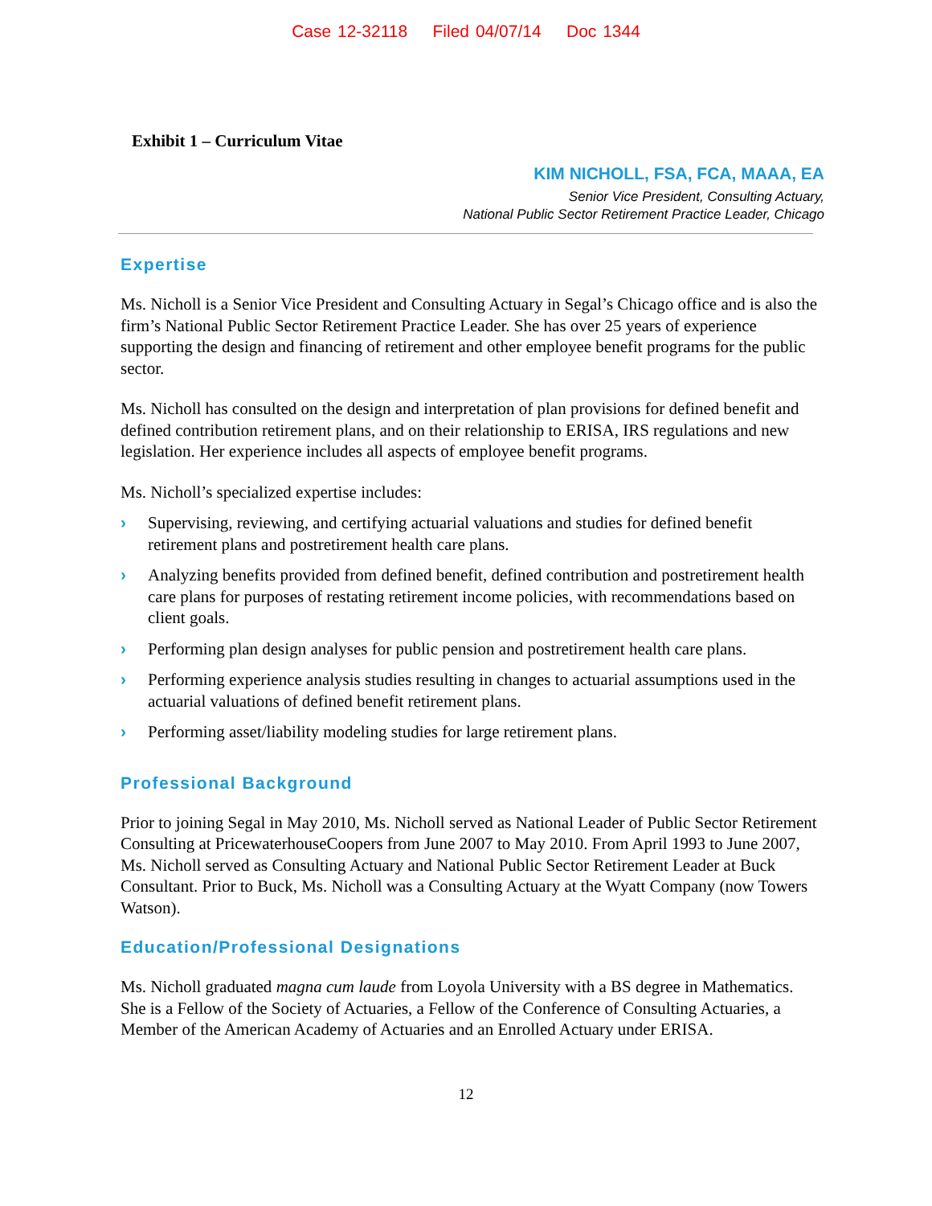Case 12-32118 Filed 04/07/14 Doc 1344
Exhibit 1 – Curriculum Vitae
KIM NICHOLL, FSA, FCA, MAAA, EA
Senior Vice President, Consulting Actuary,
National Public Sector Retirement Practice Leader, Chicago
Expertise
Ms. Nicholl is a Senior Vice President and Consulting Actuary in Segal’s Chicago office and is also the firm’s National Public Sector Retirement Practice Leader. She has over 25 years of experience supporting the design and financing of retirement and other employee benefit programs for the public sector.
Ms. Nicholl has consulted on the design and interpretation of plan provisions for defined benefit and defined contribution retirement plans, and on their relationship to ERISA, IRS regulations and new legislation. Her experience includes all aspects of employee benefit programs.
Ms. Nicholl’s specialized expertise includes:
› Supervising, reviewing, and certifying actuarial valuations and studies for defined benefit retirement plans and postretirement health care plans.
› Analyzing benefits provided from defined benefit, defined contribution and postretirement health care plans for purposes of restating retirement income policies, with recommendations based on client goals.
› Performing plan design analyses for public pension and postretirement health care plans.
› Performing experience analysis studies resulting in changes to actuarial assumptions used in the actuarial valuations of defined benefit retirement plans.
› Performing asset/liability modeling studies for large retirement plans.
Professional Background
Prior to joining Segal in May 2010, Ms. Nicholl served as National Leader of Public Sector Retirement Consulting at PricewaterhouseCoopers from June 2007 to May 2010. From April 1993 to June 2007, Ms. Nicholl served as Consulting Actuary and National Public Sector Retirement Leader at Buck Consultant. Prior to Buck, Ms. Nicholl was a Consulting Actuary at the Wyatt Company (now Towers Watson).
Education/Professional Designations
Ms. Nicholl graduated magna cum laude from Loyola University with a BS degree in Mathematics. She is a Fellow of the Society of Actuaries, a Fellow of the Conference of Consulting Actuaries, a Member of the American Academy of Actuaries and an Enrolled Actuary under ERISA.
12